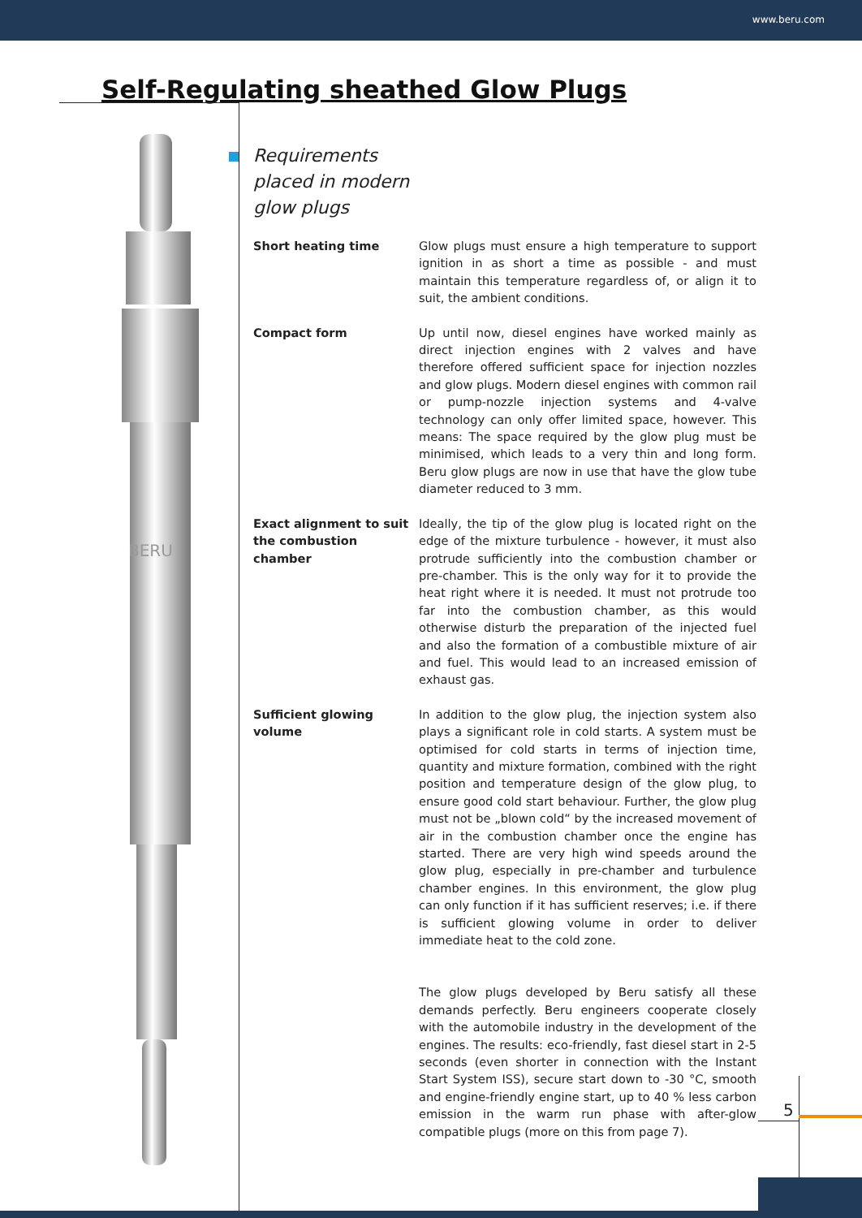www.beru.com
Self-Regulating sheathed Glow Plugs
BERU
Requirements
placed in modern
glow plugs
Short heating time Glow plugs must ensure a high temperature to support ignition in as short a time as possible - and must maintain this temperature regardless of, or align it to suit, the ambient conditions.
Compact form Up until now, diesel engines have worked mainly as direct injection engines with 2 valves and have therefore offered sufficient space for injection nozzles and glow plugs. Modern diesel engines with common rail or pump-nozzle injection systems and 4-valve technology can only offer limited space, however. This means: The space required by the glow plug must be minimised, which leads to a very thin and long form. Beru glow plugs are now in use that have the glow tube diameter reduced to 3 mm.
Exact alignment to suit the combustion chamber
Ideally, the tip of the glow plug is located right on the edge of the mixture turbulence - however, it must also protrude sufficiently into the combustion chamber or pre-chamber. This is the only way for it to provide the heat right where it is needed. It must not protrude too far into the combustion chamber, as this would otherwise disturb the preparation of the injected fuel and also the formation of a combustible mixture of air and fuel. This would lead to an increased emission of exhaust gas.
Sufficient glowing volume
In addition to the glow plug, the injection system also plays a significant role in cold starts. A system must be optimised for cold starts in terms of injection time, quantity and mixture formation, combined with the right position and temperature design of the glow plug, to ensure good cold start behaviour. Further, the glow plug must not be „blown cold“ by the increased movement of air in the combustion chamber once the engine has started. There are very high wind speeds around the glow plug, especially in pre-chamber and turbulence chamber engines. In this environment, the glow plug can only function if it has sufficient reserves; i.e. if there is sufficient glowing volume in order to deliver immediate heat to the cold zone.
The glow plugs developed by Beru satisfy all these demands perfectly. Beru engineers cooperate closely with the automobile industry in the development of the engines. The results: eco-friendly, fast diesel start in 2-5 seconds (even shorter in connection with the Instant Start System ISS), secure start down to -30 °C, smooth and engine-friendly engine start, up to 40 % less carbon emission in the warm run phase with after-glow compatible plugs (more on this from page 7).
5